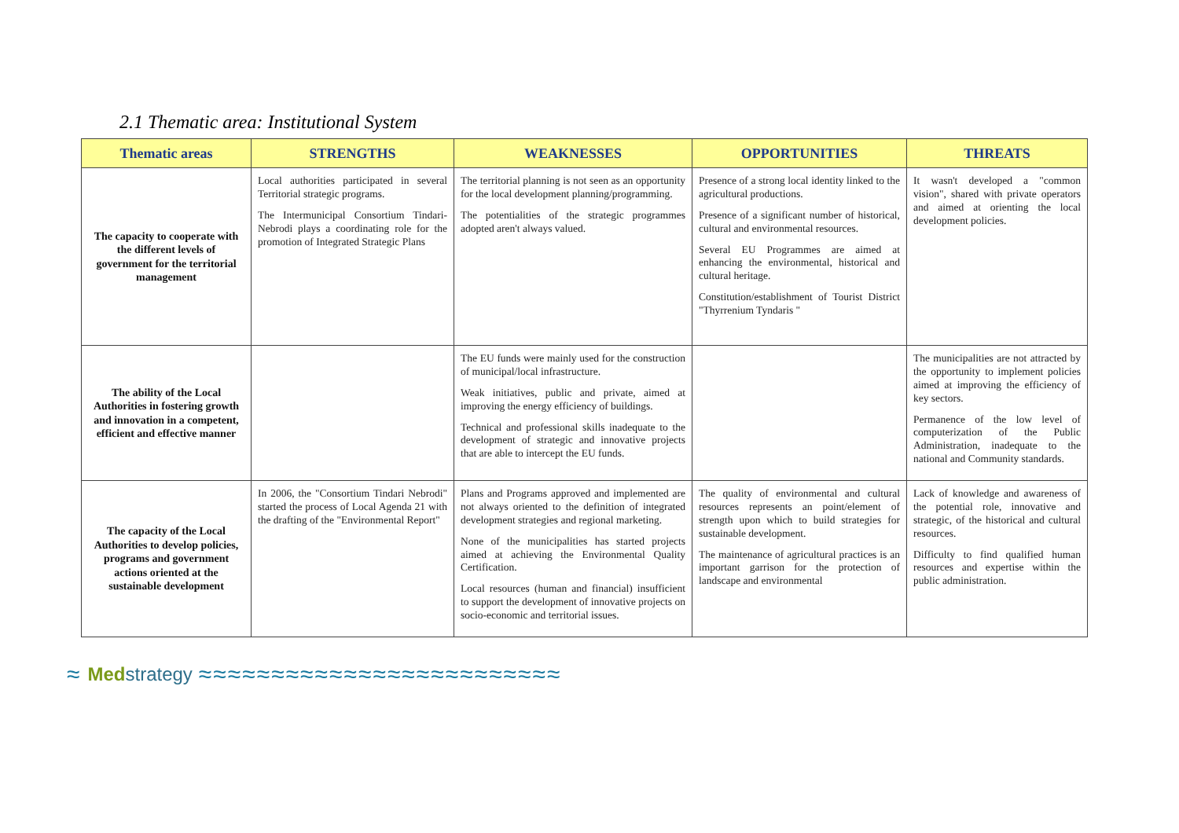2.1 Thematic area: Institutional System
| Thematic areas | STRENGTHS | WEAKNESSES | OPPORTUNITIES | THREATS |
| --- | --- | --- | --- | --- |
| The capacity to cooperate with the different levels of government for the territorial management | Local authorities participated in several Territorial strategic programs. The Intermunicipal Consortium Tindari-Nebrodi plays a coordinating role for the promotion of Integrated Strategic Plans | The territorial planning is not seen as an opportunity for the local development planning/programming. The potentialities of the strategic programmes adopted aren't always valued. | Presence of a strong local identity linked to the agricultural productions. Presence of a significant number of historical, cultural and environmental resources. Several EU Programmes are aimed at enhancing the environmental, historical and cultural heritage. Constitution/establishment of Tourist District "Thyrrenium Tyndaris " | It wasn't developed a "common vision", shared with private operators and aimed at orienting the local development policies. |
| The ability of the Local Authorities in fostering growth and innovation in a competent, efficient and effective manner | | The EU funds were mainly used for the construction of municipal/local infrastructure. Weak initiatives, public and private, aimed at improving the energy efficiency of buildings. Technical and professional skills inadequate to the development of strategic and innovative projects that are able to intercept the EU funds. | | The municipalities are not attracted by the opportunity to implement policies aimed at improving the efficiency of key sectors. Permanence of the low level of computerization of the Public Administration, inadequate to the national and Community standards. |
| The capacity of the Local Authorities to develop policies, programs and government actions oriented at the sustainable development | In 2006, the "Consortium Tindari Nebrodi" started the process of Local Agenda 21 with the drafting of the "Environmental Report" | Plans and Programs approved and implemented are not always oriented to the definition of integrated development strategies and regional marketing. None of the municipalities has started projects aimed at achieving the Environmental Quality Certification. Local resources (human and financial) insufficient to support the development of innovative projects on socio-economic and territorial issues. | The quality of environmental and cultural resources represents an point/element of strength upon which to build strategies for sustainable development. The maintenance of agricultural practices is an important garrison for the protection of landscape and environmental | Lack of knowledge and awareness of the potential role, innovative and strategic, of the historical and cultural resources. Difficulty to find qualified human resources and expertise within the public administration. |
≈ Medstrategy ≈≈≈≈≈≈≈≈≈≈≈≈≈≈≈≈≈≈≈≈≈≈≈≈≈